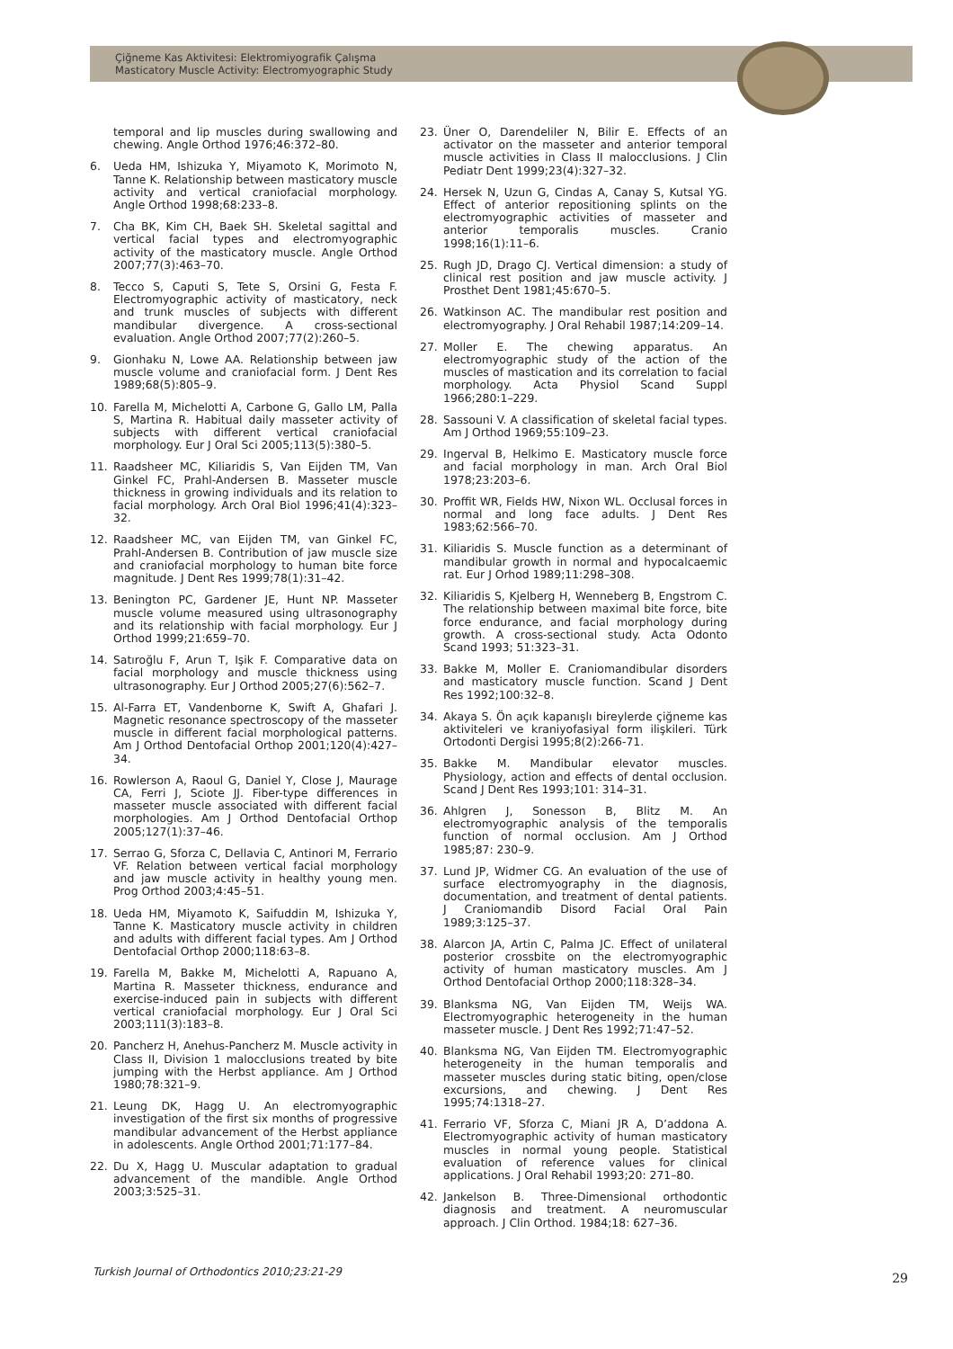Çiğneme Kas Aktivitesi: Elektromiyografik Çalışma
Masticatory Muscle Activity: Electromyographic Study
temporal and lip muscles during swallowing and chewing. Angle Orthod 1976;46:372–80.
6. Ueda HM, Ishizuka Y, Miyamoto K, Morimoto N, Tanne K. Relationship between masticatory muscle activity and vertical craniofacial morphology. Angle Orthod 1998;68:233–8.
7. Cha BK, Kim CH, Baek SH. Skeletal sagittal and vertical facial types and electromyographic activity of the masticatory muscle. Angle Orthod 2007;77(3):463–70.
8. Tecco S, Caputi S, Tete S, Orsini G, Festa F. Electromyographic activity of masticatory, neck and trunk muscles of subjects with different mandibular divergence. A cross-sectional evaluation. Angle Orthod 2007;77(2):260–5.
9. Gionhaku N, Lowe AA. Relationship between jaw muscle volume and craniofacial form. J Dent Res 1989;68(5):805–9.
10. Farella M, Michelotti A, Carbone G, Gallo LM, Palla S, Martina R. Habitual daily masseter activity of subjects with different vertical craniofacial morphology. Eur J Oral Sci 2005;113(5):380–5.
11. Raadsheer MC, Kiliaridis S, Van Eijden TM, Van Ginkel FC, Prahl-Andersen B. Masseter muscle thickness in growing individuals and its relation to facial morphology. Arch Oral Biol 1996;41(4):323–32.
12. Raadsheer MC, van Eijden TM, van Ginkel FC, Prahl-Andersen B. Contribution of jaw muscle size and craniofacial morphology to human bite force magnitude. J Dent Res 1999;78(1):31–42.
13. Benington PC, Gardener JE, Hunt NP. Masseter muscle volume measured using ultrasonography and its relationship with facial morphology. Eur J Orthod 1999;21:659–70.
14. Satıroğlu F, Arun T, Işik F. Comparative data on facial morphology and muscle thickness using ultrasonography. Eur J Orthod 2005;27(6):562–7.
15. Al-Farra ET, Vandenborne K, Swift A, Ghafari J. Magnetic resonance spectroscopy of the masseter muscle in different facial morphological patterns. Am J Orthod Dentofacial Orthop 2001;120(4):427–34.
16. Rowlerson A, Raoul G, Daniel Y, Close J, Maurage CA, Ferri J, Sciote JJ. Fiber-type differences in masseter muscle associated with different facial morphologies. Am J Orthod Dentofacial Orthop 2005;127(1):37–46.
17. Serrao G, Sforza C, Dellavia C, Antinori M, Ferrario VF. Relation between vertical facial morphology and jaw muscle activity in healthy young men. Prog Orthod 2003;4:45–51.
18. Ueda HM, Miyamoto K, Saifuddin M, Ishizuka Y, Tanne K. Masticatory muscle activity in children and adults with different facial types. Am J Orthod Dentofacial Orthop 2000;118:63–8.
19. Farella M, Bakke M, Michelotti A, Rapuano A, Martina R. Masseter thickness, endurance and exercise-induced pain in subjects with different vertical craniofacial morphology. Eur J Oral Sci 2003;111(3):183–8.
20. Pancherz H, Anehus-Pancherz M. Muscle activity in Class II, Division 1 malocclusions treated by bite jumping with the Herbst appliance. Am J Orthod 1980;78:321–9.
21. Leung DK, Hagg U. An electromyographic investigation of the first six months of progressive mandibular advancement of the Herbst appliance in adolescents. Angle Orthod 2001;71:177–84.
22. Du X, Hagg U. Muscular adaptation to gradual advancement of the mandible. Angle Orthod 2003;3:525–31.
23. Üner O, Darendeliler N, Bilir E. Effects of an activator on the masseter and anterior temporal muscle activities in Class II malocclusions. J Clin Pediatr Dent 1999;23(4):327–32.
24. Hersek N, Uzun G, Cindas A, Canay S, Kutsal YG. Effect of anterior repositioning splints on the electromyographic activities of masseter and anterior temporalis muscles. Cranio 1998;16(1):11–6.
25. Rugh JD, Drago CJ. Vertical dimension: a study of clinical rest position and jaw muscle activity. J Prosthet Dent 1981;45:670–5.
26. Watkinson AC. The mandibular rest position and electromyography. J Oral Rehabil 1987;14:209–14.
27. Moller E. The chewing apparatus. An electromyographic study of the action of the muscles of mastication and its correlation to facial morphology. Acta Physiol Scand Suppl 1966;280:1–229.
28. Sassouni V. A classification of skeletal facial types. Am J Orthod 1969;55:109–23.
29. Ingerval B, Helkimo E. Masticatory muscle force and facial morphology in man. Arch Oral Biol 1978;23:203–6.
30. Proffit WR, Fields HW, Nixon WL. Occlusal forces in normal and long face adults. J Dent Res 1983;62:566–70.
31. Kiliaridis S. Muscle function as a determinant of mandibular growth in normal and hypocalcaemic rat. Eur J Orhod 1989;11:298–308.
32. Kiliaridis S, Kjelberg H, Wenneberg B, Engstrom C. The relationship between maximal bite force, bite force endurance, and facial morphology during growth. A cross-sectional study. Acta Odonto Scand 1993; 51:323–31.
33. Bakke M, Moller E. Craniomandibular disorders and masticatory muscle function. Scand J Dent Res 1992;100:32–8.
34. Akaya S. Ön açık kapanışlı bireylerde çiğneme kas aktiviteleri ve kraniyofasiyal form ilişkileri. Türk Ortodonti Dergisi 1995;8(2):266-71.
35. Bakke M. Mandibular elevator muscles. Physiology, action and effects of dental occlusion. Scand J Dent Res 1993;101: 314–31.
36. Ahlgren J, Sonesson B, Blitz M. An electromyographic analysis of the temporalis function of normal occlusion. Am J Orthod 1985;87: 230–9.
37. Lund JP, Widmer CG. An evaluation of the use of surface electromyography in the diagnosis, documentation, and treatment of dental patients. J Craniomandib Disord Facial Oral Pain 1989;3:125–37.
38. Alarcon JA, Artin C, Palma JC. Effect of unilateral posterior crossbite on the electromyographic activity of human masticatory muscles. Am J Orthod Dentofacial Orthop 2000;118:328–34.
39. Blanksma NG, Van Eijden TM, Weijs WA. Electromyographic heterogeneity in the human masseter muscle. J Dent Res 1992;71:47–52.
40. Blanksma NG, Van Eijden TM. Electromyographic heterogeneity in the human temporalis and masseter muscles during static biting, open/close excursions, and chewing. J Dent Res 1995;74:1318–27.
41. Ferrario VF, Sforza C, Miani JR A, D’addona A. Electromyographic activity of human masticatory muscles in normal young people. Statistical evaluation of reference values for clinical applications. J Oral Rehabil 1993;20: 271–80.
42. Jankelson B. Three-Dimensional orthodontic diagnosis and treatment. A neuromuscular approach. J Clin Orthod. 1984;18: 627–36.
Turkish Journal of Orthodontics 2010;23:21-29
29